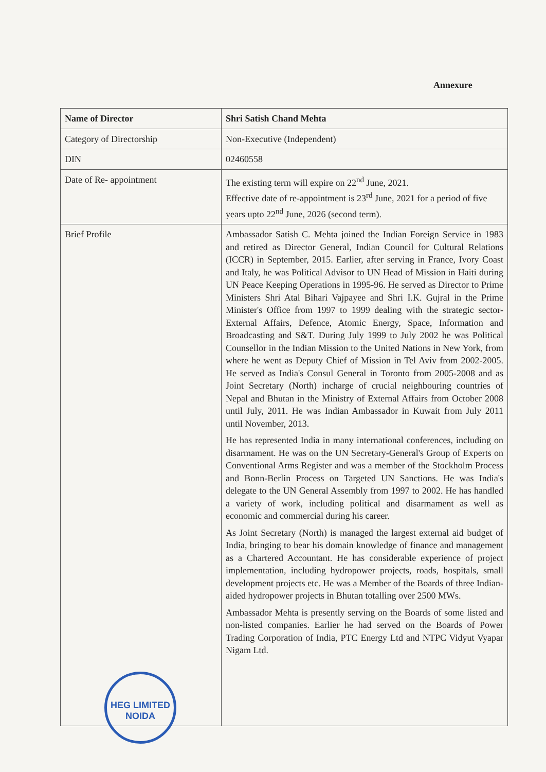Annexure
| Name of Director | Shri Satish Chand Mehta |
| Category of Directorship | Non-Executive (Independent) |
| DIN | 02460558 |
| Date of Re- appointment | The existing term will expire on 22<sup>nd</sup> June, 2021. Effective date of re-appointment is 23<sup>rd</sup> June, 2021 for a period of five years upto 22<sup>nd</sup> June, 2026 (second term). |
| Brief Profile | Ambassador Satish C. Mehta joined the Indian Foreign Service in 1983 and retired as Director General, Indian Council for Cultural Relations (ICCR) in September, 2015. Earlier, after serving in France, Ivory Coast and Italy, he was Political Advisor to UN Head of Mission in Haiti during UN Peace Keeping Operations in 1995-96. He served as Director to Prime Ministers Shri Atal Bihari Vajpayee and Shri I.K. Gujral in the Prime Minister's Office from 1997 to 1999 dealing with the strategic sector- External Affairs, Defence, Atomic Energy, Space, Information and Broadcasting and S&T. During July 1999 to July 2002 he was Political Counsellor in the Indian Mission to the United Nations in New York, from where he went as Deputy Chief of Mission in Tel Aviv from 2002-2005. He served as India's Consul General in Toronto from 2005-2008 and as Joint Secretary (North) incharge of crucial neighbouring countries of Nepal and Bhutan in the Ministry of External Affairs from October 2008 until July, 2011. He was Indian Ambassador in Kuwait from July 2011 until November, 2013. He has represented India in many international conferences, including on disarmament. He was on the UN Secretary-General's Group of Experts on Conventional Arms Register and was a member of the Stockholm Process and Bonn-Berlin Process on Targeted UN Sanctions. He was India's delegate to the UN General Assembly from 1997 to 2002. He has handled a variety of work, including political and disarmament as well as economic and commercial during his career. As Joint Secretary (North) is managed the largest external aid budget of India, bringing to bear his domain knowledge of finance and management as a Chartered Accountant. He has considerable experience of project implementation, including hydropower projects, roads, hospitals, small development projects etc. He was a Member of the Boards of three Indian-aided hydropower projects in Bhutan totalling over 2500 MWs. Ambassador Mehta is presently serving on the Boards of some listed and non-listed companies. Earlier he had served on the Boards of Power Trading Corporation of India, PTC Energy Ltd and NTPC Vidyut Vyapar Nigam Ltd. |
HEG LIMITED
NOIDA